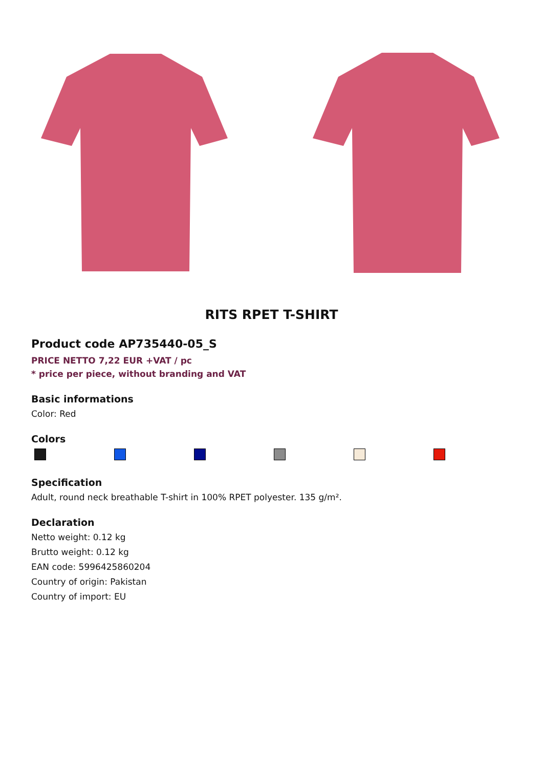RITS RPET T-SHIRT
Product code AP735440-05_S
PRICE NETTO 7,22 EUR +VAT / pc
* price per piece, without branding and VAT
Basic informations
Color: Red
Colors
Specification
Adult, round neck breathable T-shirt in 100% RPET polyester. 135 g/m².
Declaration
Netto weight: 0.12 kg
Brutto weight: 0.12 kg
EAN code: 5996425860204
Country of origin: Pakistan
Country of import: EU